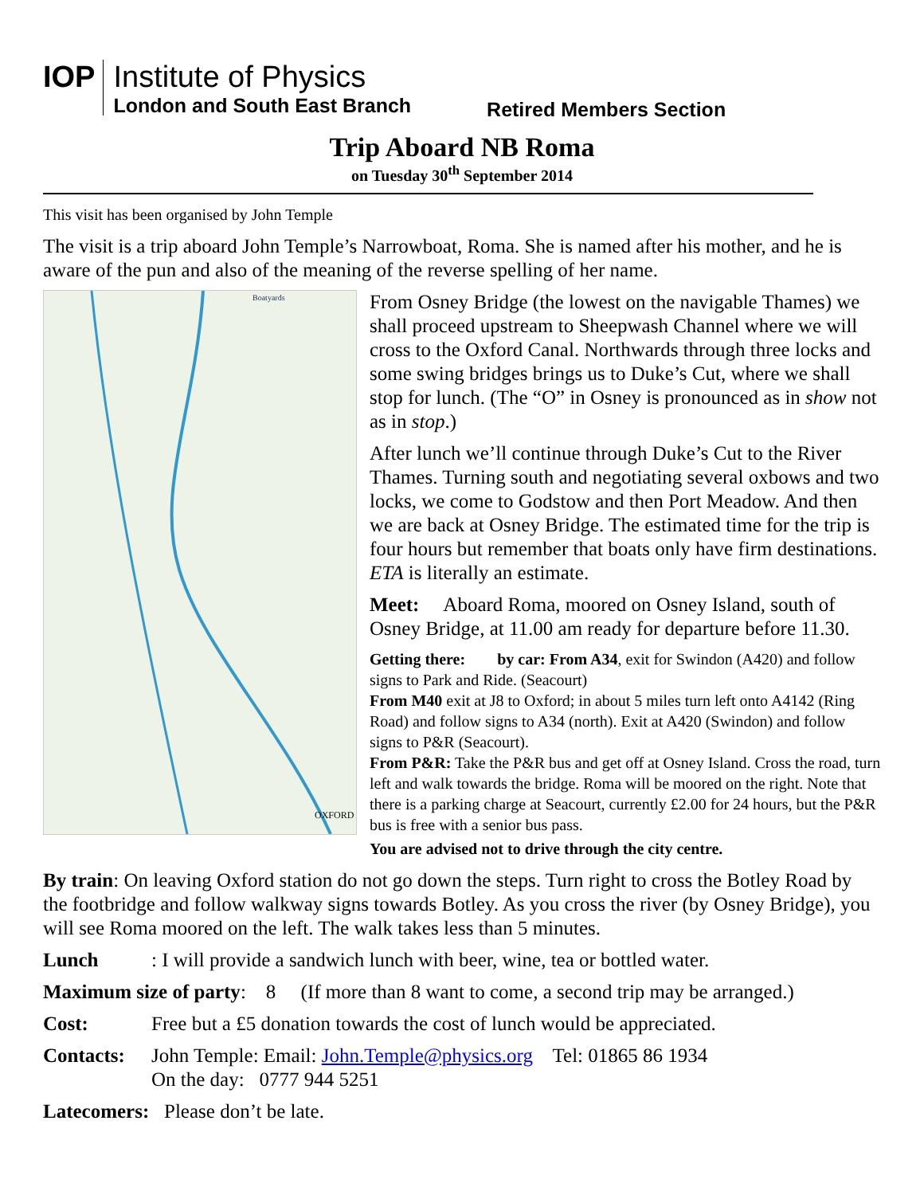IOP
Institute of Physics
London and South East Branch
Retired Members Section
Trip Aboard NB Roma
on Tuesday 30<sup>th</sup> September 2014
This visit has been organised by John Temple
The visit is a trip aboard John Temple’s Narrowboat, Roma. She is named after his mother, and he is aware of the pun and also of the meaning of the reverse spelling of her name.
Boatyards
OXFORD
From Osney Bridge (the lowest on the navigable Thames) we shall proceed upstream to Sheepwash Channel where we will cross to the Oxford Canal. Northwards through three locks and some swing bridges brings us to Duke’s Cut, where we shall stop for lunch. (The “O” in Osney is pronounced as in show not as in stop.)
After lunch we’ll continue through Duke’s Cut to the River Thames. Turning south and negotiating several oxbows and two locks, we come to Godstow and then Port Meadow. And then we are back at Osney Bridge. The estimated time for the trip is four hours but remember that boats only have firm destinations. ETA is literally an estimate.
Meet: Aboard Roma, moored on Osney Island, south of Osney Bridge, at 11.00 am ready for departure before 11.30.
Getting there: by car: From A34, exit for Swindon (A420) and follow signs to Park and Ride. (Seacourt)
From M40 exit at J8 to Oxford; in about 5 miles turn left onto A4142 (Ring Road) and follow signs to A34 (north). Exit at A420 (Swindon) and follow signs to P&R (Seacourt).
From P&R: Take the P&R bus and get off at Osney Island. Cross the road, turn left and walk towards the bridge. Roma will be moored on the right. Note that there is a parking charge at Seacourt, currently £2.00 for 24 hours, but the P&R bus is free with a senior bus pass.
You are advised not to drive through the city centre.
By train: On leaving Oxford station do not go down the steps. Turn right to cross the Botley Road by the footbridge and follow walkway signs towards Botley. As you cross the river (by Osney Bridge), you will see Roma moored on the left. The walk takes less than 5 minutes.
Lunch: I will provide a sandwich lunch with beer, wine, tea or bottled water.
Maximum size of party: 8 (If more than 8 want to come, a second trip may be arranged.)
Cost: Free but a £5 donation towards the cost of lunch would be appreciated.
Contacts: John Temple: Email: John.Temple@physics.org Tel: 01865 86 1934
On the day: 0777 944 5251
Latecomers: Please don’t be late.